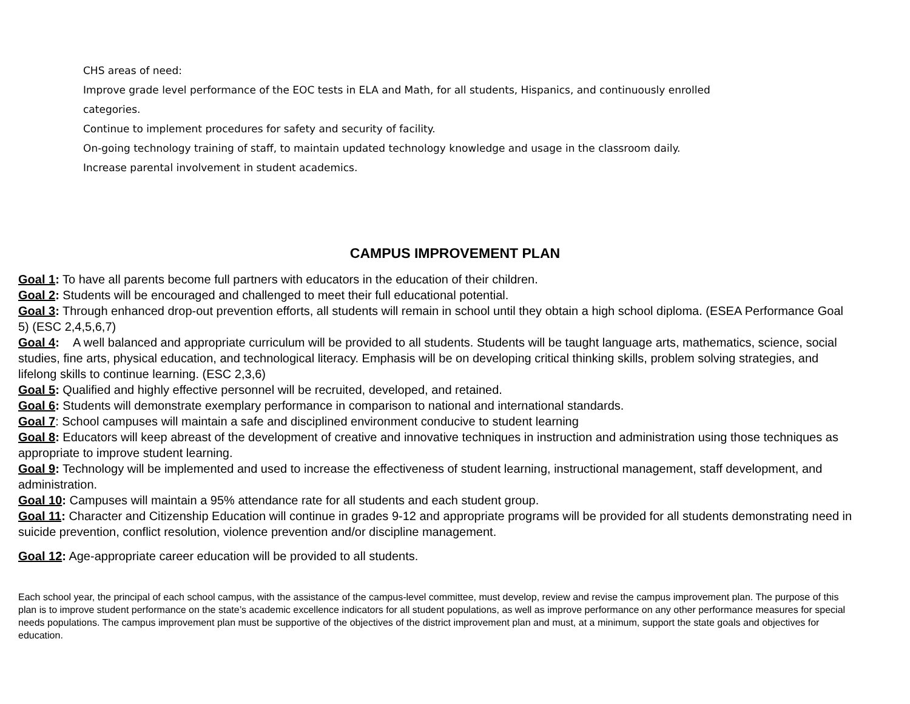CHS areas of need:
Improve grade level performance of the EOC tests in ELA and Math, for all students, Hispanics, and continuously enrolled
categories.
Continue to implement procedures for safety and security of facility.
On-going technology training of staff, to maintain updated technology knowledge and usage in the classroom daily.
Increase parental involvement in student academics.
CAMPUS IMPROVEMENT PLAN
Goal 1: To have all parents become full partners with educators in the education of their children.
Goal 2: Students will be encouraged and challenged to meet their full educational potential.
Goal 3: Through enhanced drop-out prevention efforts, all students will remain in school until they obtain a high school diploma. (ESEA Performance Goal 5) (ESC 2,4,5,6,7)
Goal 4: A well balanced and appropriate curriculum will be provided to all students. Students will be taught language arts, mathematics, science, social studies, fine arts, physical education, and technological literacy. Emphasis will be on developing critical thinking skills, problem solving strategies, and lifelong skills to continue learning. (ESC 2,3,6)
Goal 5: Qualified and highly effective personnel will be recruited, developed, and retained.
Goal 6: Students will demonstrate exemplary performance in comparison to national and international standards.
Goal 7: School campuses will maintain a safe and disciplined environment conducive to student learning
Goal 8: Educators will keep abreast of the development of creative and innovative techniques in instruction and administration using those techniques as appropriate to improve student learning.
Goal 9: Technology will be implemented and used to increase the effectiveness of student learning, instructional management, staff development, and administration.
Goal 10: Campuses will maintain a 95% attendance rate for all students and each student group.
Goal 11: Character and Citizenship Education will continue in grades 9-12 and appropriate programs will be provided for all students demonstrating need in suicide prevention, conflict resolution, violence prevention and/or discipline management.
Goal 12: Age-appropriate career education will be provided to all students.
Each school year, the principal of each school campus, with the assistance of the campus-level committee, must develop, review and revise the campus improvement plan. The purpose of this plan is to improve student performance on the state’s academic excellence indicators for all student populations, as well as improve performance on any other performance measures for special needs populations. The campus improvement plan must be supportive of the objectives of the district improvement plan and must, at a minimum, support the state goals and objectives for education.